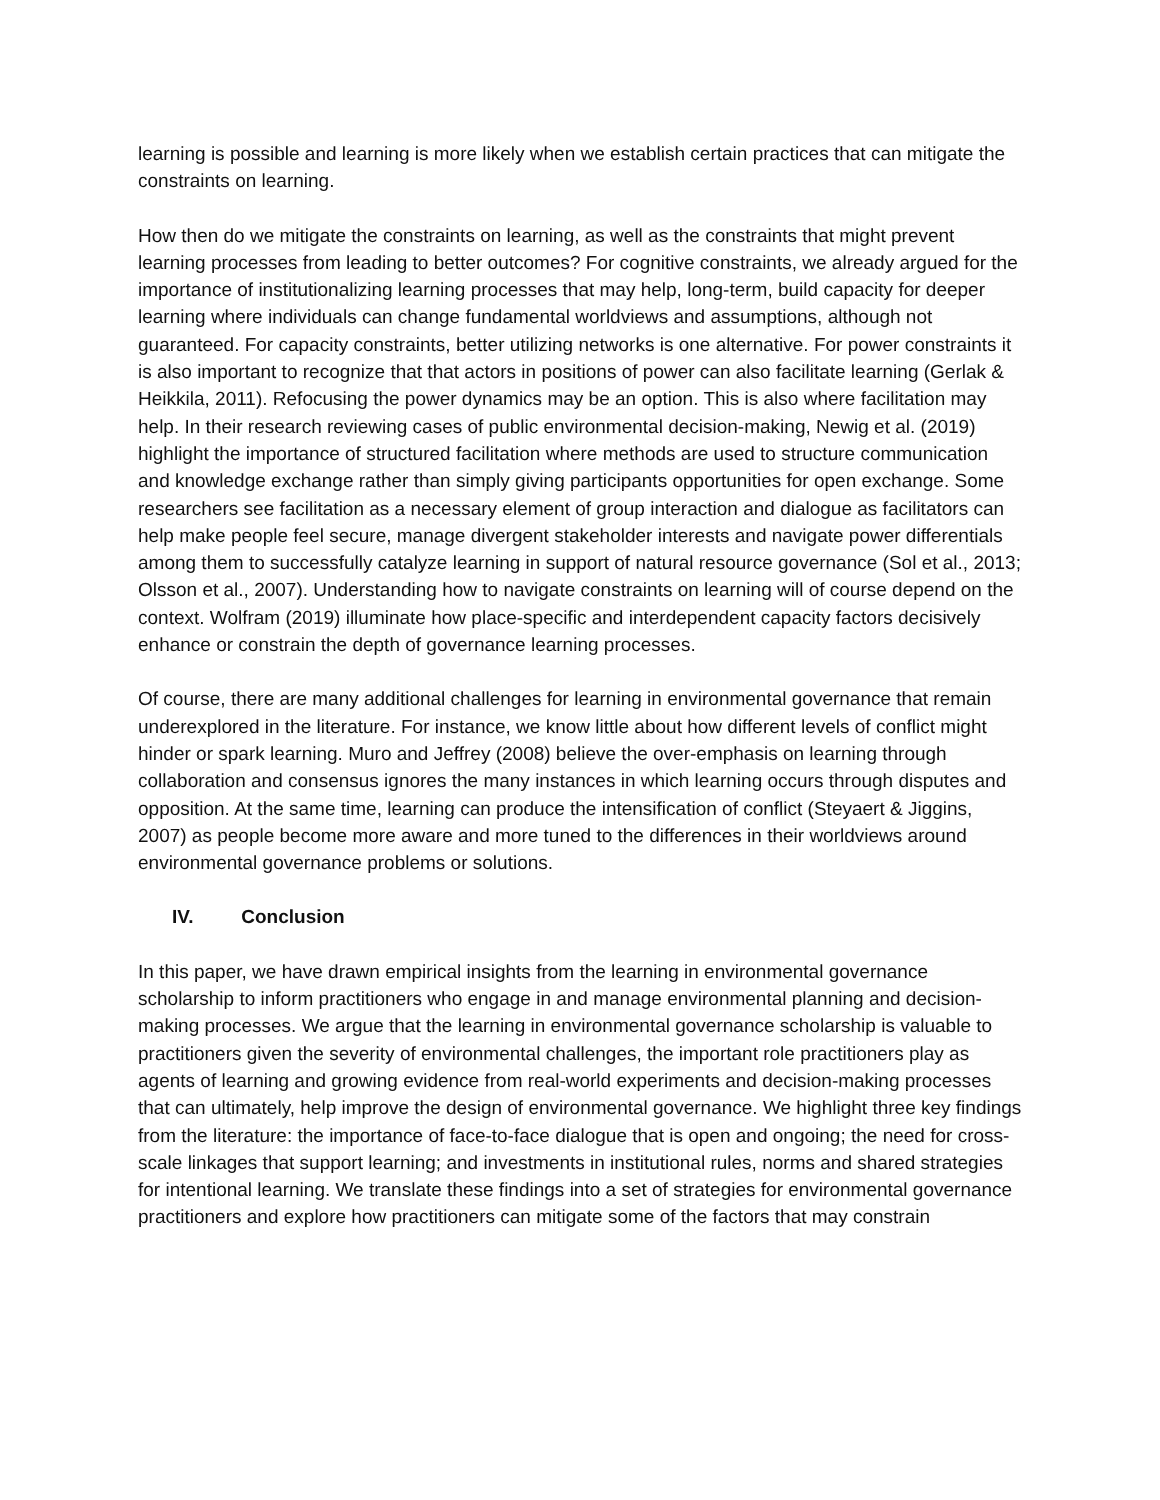learning is possible and learning is more likely when we establish certain practices that can mitigate the constraints on learning.
How then do we mitigate the constraints on learning, as well as the constraints that might prevent learning processes from leading to better outcomes? For cognitive constraints, we already argued for the importance of institutionalizing learning processes that may help, long-term, build capacity for deeper learning where individuals can change fundamental worldviews and assumptions, although not guaranteed. For capacity constraints, better utilizing networks is one alternative. For power constraints it is also important to recognize that that actors in positions of power can also facilitate learning (Gerlak & Heikkila, 2011). Refocusing the power dynamics may be an option. This is also where facilitation may help. In their research reviewing cases of public environmental decision-making, Newig et al. (2019) highlight the importance of structured facilitation where methods are used to structure communication and knowledge exchange rather than simply giving participants opportunities for open exchange. Some researchers see facilitation as a necessary element of group interaction and dialogue as facilitators can help make people feel secure, manage divergent stakeholder interests and navigate power differentials among them to successfully catalyze learning in support of natural resource governance (Sol et al., 2013; Olsson et al., 2007). Understanding how to navigate constraints on learning will of course depend on the context. Wolfram (2019) illuminate how place-specific and interdependent capacity factors decisively enhance or constrain the depth of governance learning processes.
Of course, there are many additional challenges for learning in environmental governance that remain underexplored in the literature. For instance, we know little about how different levels of conflict might hinder or spark learning. Muro and Jeffrey (2008) believe the over-emphasis on learning through collaboration and consensus ignores the many instances in which learning occurs through disputes and opposition. At the same time, learning can produce the intensification of conflict (Steyaert & Jiggins, 2007) as people become more aware and more tuned to the differences in their worldviews around environmental governance problems or solutions.
IV. Conclusion
In this paper, we have drawn empirical insights from the learning in environmental governance scholarship to inform practitioners who engage in and manage environmental planning and decision-making processes. We argue that the learning in environmental governance scholarship is valuable to practitioners given the severity of environmental challenges, the important role practitioners play as agents of learning and growing evidence from real-world experiments and decision-making processes that can ultimately, help improve the design of environmental governance. We highlight three key findings from the literature: the importance of face-to-face dialogue that is open and ongoing; the need for cross-scale linkages that support learning; and investments in institutional rules, norms and shared strategies for intentional learning. We translate these findings into a set of strategies for environmental governance practitioners and explore how practitioners can mitigate some of the factors that may constrain